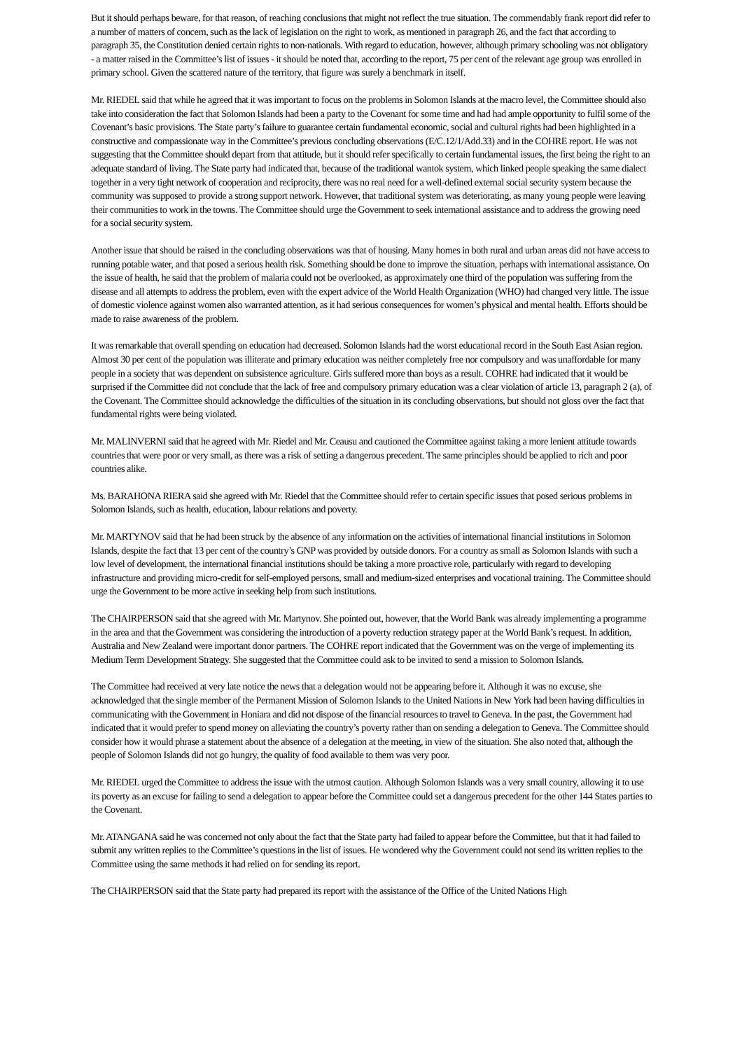But it should perhaps beware, for that reason, of reaching conclusions that might not reflect the true situation. The commendably frank report did refer to a number of matters of concern, such as the lack of legislation on the right to work, as mentioned in paragraph 26, and the fact that according to paragraph 35, the Constitution denied certain rights to non-nationals. With regard to education, however, although primary schooling was not obligatory - a matter raised in the Committee’s list of issues - it should be noted that, according to the report, 75 per cent of the relevant age group was enrolled in primary school. Given the scattered nature of the territory, that figure was surely a benchmark in itself.
Mr. RIEDEL said that while he agreed that it was important to focus on the problems in Solomon Islands at the macro level, the Committee should also take into consideration the fact that Solomon Islands had been a party to the Covenant for some time and had had ample opportunity to fulfil some of the Covenant’s basic provisions. The State party’s failure to guarantee certain fundamental economic, social and cultural rights had been highlighted in a constructive and compassionate way in the Committee’s previous concluding observations (E/C.12/1/Add.33) and in the COHRE report. He was not suggesting that the Committee should depart from that attitude, but it should refer specifically to certain fundamental issues, the first being the right to an adequate standard of living. The State party had indicated that, because of the traditional wantok system, which linked people speaking the same dialect together in a very tight network of cooperation and reciprocity, there was no real need for a well-defined external social security system because the community was supposed to provide a strong support network. However, that traditional system was deteriorating, as many young people were leaving their communities to work in the towns. The Committee should urge the Government to seek international assistance and to address the growing need for a social security system.
Another issue that should be raised in the concluding observations was that of housing. Many homes in both rural and urban areas did not have access to running potable water, and that posed a serious health risk. Something should be done to improve the situation, perhaps with international assistance. On the issue of health, he said that the problem of malaria could not be overlooked, as approximately one third of the population was suffering from the disease and all attempts to address the problem, even with the expert advice of the World Health Organization (WHO) had changed very little. The issue of domestic violence against women also warranted attention, as it had serious consequences for women’s physical and mental health. Efforts should be made to raise awareness of the problem.
It was remarkable that overall spending on education had decreased. Solomon Islands had the worst educational record in the South East Asian region. Almost 30 per cent of the population was illiterate and primary education was neither completely free nor compulsory and was unaffordable for many people in a society that was dependent on subsistence agriculture. Girls suffered more than boys as a result. COHRE had indicated that it would be surprised if the Committee did not conclude that the lack of free and compulsory primary education was a clear violation of article 13, paragraph 2 (a), of the Covenant. The Committee should acknowledge the difficulties of the situation in its concluding observations, but should not gloss over the fact that fundamental rights were being violated.
Mr. MALINVERNI said that he agreed with Mr. Riedel and Mr. Ceausu and cautioned the Committee against taking a more lenient attitude towards countries that were poor or very small, as there was a risk of setting a dangerous precedent. The same principles should be applied to rich and poor countries alike.
Ms. BARAHONA RIERA said she agreed with Mr. Riedel that the Committee should refer to certain specific issues that posed serious problems in Solomon Islands, such as health, education, labour relations and poverty.
Mr. MARTYNOV said that he had been struck by the absence of any information on the activities of international financial institutions in Solomon Islands, despite the fact that 13 per cent of the country’s GNP was provided by outside donors. For a country as small as Solomon Islands with such a low level of development, the international financial institutions should be taking a more proactive role, particularly with regard to developing infrastructure and providing micro-credit for self-employed persons, small and medium-sized enterprises and vocational training. The Committee should urge the Government to be more active in seeking help from such institutions.
The CHAIRPERSON said that she agreed with Mr. Martynov. She pointed out, however, that the World Bank was already implementing a programme in the area and that the Government was considering the introduction of a poverty reduction strategy paper at the World Bank’s request. In addition, Australia and New Zealand were important donor partners. The COHRE report indicated that the Government was on the verge of implementing its Medium Term Development Strategy. She suggested that the Committee could ask to be invited to send a mission to Solomon Islands.
The Committee had received at very late notice the news that a delegation would not be appearing before it. Although it was no excuse, she acknowledged that the single member of the Permanent Mission of Solomon Islands to the United Nations in New York had been having difficulties in communicating with the Government in Honiara and did not dispose of the financial resources to travel to Geneva. In the past, the Government had indicated that it would prefer to spend money on alleviating the country’s poverty rather than on sending a delegation to Geneva. The Committee should consider how it would phrase a statement about the absence of a delegation at the meeting, in view of the situation. She also noted that, although the people of Solomon Islands did not go hungry, the quality of food available to them was very poor.
Mr. RIEDEL urged the Committee to address the issue with the utmost caution. Although Solomon Islands was a very small country, allowing it to use its poverty as an excuse for failing to send a delegation to appear before the Committee could set a dangerous precedent for the other 144 States parties to the Covenant.
Mr. ATANGANA said he was concerned not only about the fact that the State party had failed to appear before the Committee, but that it had failed to submit any written replies to the Committee’s questions in the list of issues. He wondered why the Government could not send its written replies to the Committee using the same methods it had relied on for sending its report.
The CHAIRPERSON said that the State party had prepared its report with the assistance of the Office of the United Nations High